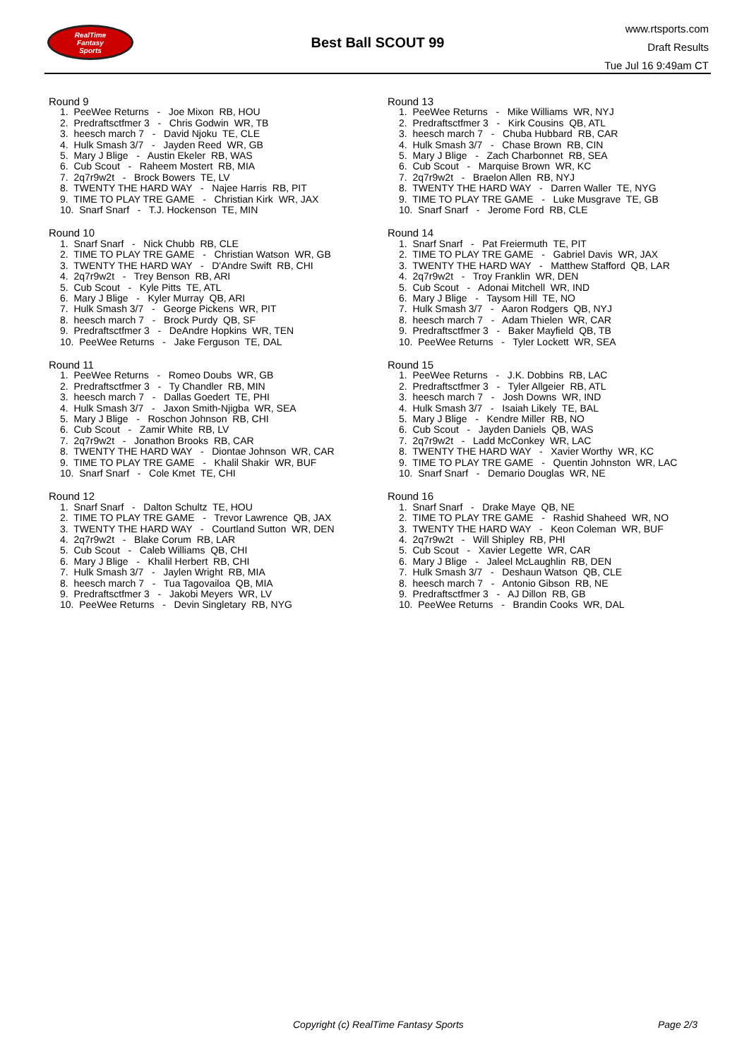RealTime
Fantasy
Sports
Best Ball SCOUT 99
www.rtsports.com
Draft Results
Tue Jul 16 9:49am CT
Round 9
1. PeeWee Returns - Joe Mixon RB, HOU
2. Predraftsctfmer 3 - Chris Godwin WR, TB
3. heesch march 7 - David Njoku TE, CLE
4. Hulk Smash 3/7 - Jayden Reed WR, GB
5. Mary J Blige - Austin Ekeler RB, WAS
6. Cub Scout - Raheem Mostert RB, MIA
7. 2q7r9w2t - Brock Bowers TE, LV
8. TWENTY THE HARD WAY - Najee Harris RB, PIT
9. TIME TO PLAY TRE GAME - Christian Kirk WR, JAX
10. Snarf Snarf - T.J. Hockenson TE, MIN
Round 10
1. Snarf Snarf - Nick Chubb RB, CLE
2. TIME TO PLAY TRE GAME - Christian Watson WR, GB
3. TWENTY THE HARD WAY - D'Andre Swift RB, CHI
4. 2q7r9w2t - Trey Benson RB, ARI
5. Cub Scout - Kyle Pitts TE, ATL
6. Mary J Blige - Kyler Murray QB, ARI
7. Hulk Smash 3/7 - George Pickens WR, PIT
8. heesch march 7 - Brock Purdy QB, SF
9. Predraftsctfmer 3 - DeAndre Hopkins WR, TEN
10. PeeWee Returns - Jake Ferguson TE, DAL
Round 11
1. PeeWee Returns - Romeo Doubs WR, GB
2. Predraftsctfmer 3 - Ty Chandler RB, MIN
3. heesch march 7 - Dallas Goedert TE, PHI
4. Hulk Smash 3/7 - Jaxon Smith-Njigba WR, SEA
5. Mary J Blige - Roschon Johnson RB, CHI
6. Cub Scout - Zamir White RB, LV
7. 2q7r9w2t - Jonathon Brooks RB, CAR
8. TWENTY THE HARD WAY - Diontae Johnson WR, CAR
9. TIME TO PLAY TRE GAME - Khalil Shakir WR, BUF
10. Snarf Snarf - Cole Kmet TE, CHI
Round 12
1. Snarf Snarf - Dalton Schultz TE, HOU
2. TIME TO PLAY TRE GAME - Trevor Lawrence QB, JAX
3. TWENTY THE HARD WAY - Courtland Sutton WR, DEN
4. 2q7r9w2t - Blake Corum RB, LAR
5. Cub Scout - Caleb Williams QB, CHI
6. Mary J Blige - Khalil Herbert RB, CHI
7. Hulk Smash 3/7 - Jaylen Wright RB, MIA
8. heesch march 7 - Tua Tagovailoa QB, MIA
9. Predraftsctfmer 3 - Jakobi Meyers WR, LV
10. PeeWee Returns - Devin Singletary RB, NYG
Round 13
1. PeeWee Returns - Mike Williams WR, NYJ
2. Predraftsctfmer 3 - Kirk Cousins QB, ATL
3. heesch march 7 - Chuba Hubbard RB, CAR
4. Hulk Smash 3/7 - Chase Brown RB, CIN
5. Mary J Blige - Zach Charbonnet RB, SEA
6. Cub Scout - Marquise Brown WR, KC
7. 2q7r9w2t - Braelon Allen RB, NYJ
8. TWENTY THE HARD WAY - Darren Waller TE, NYG
9. TIME TO PLAY TRE GAME - Luke Musgrave TE, GB
10. Snarf Snarf - Jerome Ford RB, CLE
Round 14
1. Snarf Snarf - Pat Freiermuth TE, PIT
2. TIME TO PLAY TRE GAME - Gabriel Davis WR, JAX
3. TWENTY THE HARD WAY - Matthew Stafford QB, LAR
4. 2q7r9w2t - Troy Franklin WR, DEN
5. Cub Scout - Adonai Mitchell WR, IND
6. Mary J Blige - Taysom Hill TE, NO
7. Hulk Smash 3/7 - Aaron Rodgers QB, NYJ
8. heesch march 7 - Adam Thielen WR, CAR
9. Predraftsctfmer 3 - Baker Mayfield QB, TB
10. PeeWee Returns - Tyler Lockett WR, SEA
Round 15
1. PeeWee Returns - J.K. Dobbins RB, LAC
2. Predraftsctfmer 3 - Tyler Allgeier RB, ATL
3. heesch march 7 - Josh Downs WR, IND
4. Hulk Smash 3/7 - Isaiah Likely TE, BAL
5. Mary J Blige - Kendre Miller RB, NO
6. Cub Scout - Jayden Daniels QB, WAS
7. 2q7r9w2t - Ladd McConkey WR, LAC
8. TWENTY THE HARD WAY - Xavier Worthy WR, KC
9. TIME TO PLAY TRE GAME - Quentin Johnston WR, LAC
10. Snarf Snarf - Demario Douglas WR, NE
Round 16
1. Snarf Snarf - Drake Maye QB, NE
2. TIME TO PLAY TRE GAME - Rashid Shaheed WR, NO
3. TWENTY THE HARD WAY - Keon Coleman WR, BUF
4. 2q7r9w2t - Will Shipley RB, PHI
5. Cub Scout - Xavier Legette WR, CAR
6. Mary J Blige - Jaleel McLaughlin RB, DEN
7. Hulk Smash 3/7 - Deshaun Watson QB, CLE
8. heesch march 7 - Antonio Gibson RB, NE
9. Predraftsctfmer 3 - AJ Dillon RB, GB
10. PeeWee Returns - Brandin Cooks WR, DAL
Copyright (c) RealTime Fantasy Sports Page 2/3